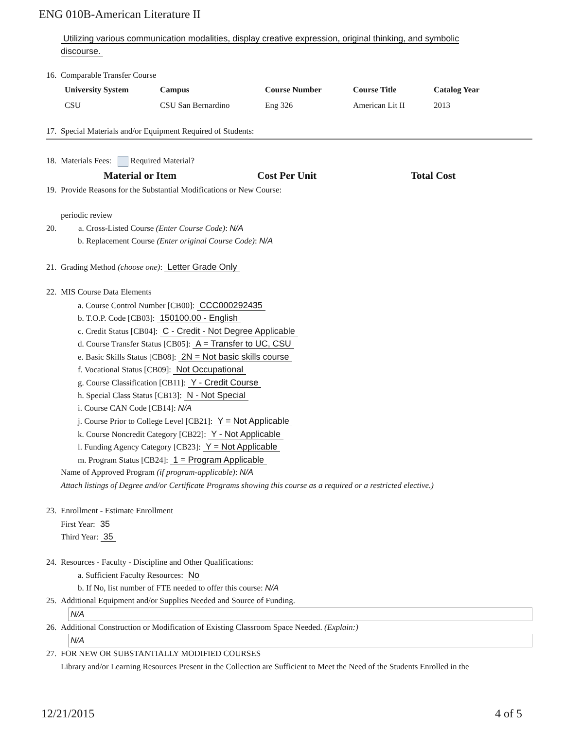ENG 010B-American Literature II
Utilizing various communication modalities, display creative expression, original thinking, and symbolic
discourse.
16. Comparable Transfer Course
| University System | Campus | Course Number | Course Title | Catalog Year |
| --- | --- | --- | --- | --- |
| CSU | CSU San Bernardino | Eng 326 | American Lit II | 2013 |
17. Special Materials and/or Equipment Required of Students:
18. Materials Fees: Required Material?
| Material or Item | Cost Per Unit | Total Cost |
| --- | --- | --- |
19. Provide Reasons for the Substantial Modifications or New Course:
periodic review
20. a. Cross-Listed Course (Enter Course Code): N/A
b. Replacement Course (Enter original Course Code): N/A
21. Grading Method (choose one): Letter Grade Only
22. MIS Course Data Elements
a. Course Control Number [CB00]: CCC000292435
b. T.O.P. Code [CB03]: 150100.00 - English
c. Credit Status [CB04]: C - Credit - Not Degree Applicable
d. Course Transfer Status [CB05]: A = Transfer to UC, CSU
e. Basic Skills Status [CB08]: 2N = Not basic skills course
f. Vocational Status [CB09]: Not Occupational
g. Course Classification [CB11]: Y - Credit Course
h. Special Class Status [CB13]: N - Not Special
i. Course CAN Code [CB14]: N/A
j. Course Prior to College Level [CB21]: Y = Not Applicable
k. Course Noncredit Category [CB22]: Y - Not Applicable
l. Funding Agency Category [CB23]: Y = Not Applicable
m. Program Status [CB24]: 1 = Program Applicable
Name of Approved Program (if program-applicable): N/A
Attach listings of Degree and/or Certificate Programs showing this course as a required or a restricted elective.)
23. Enrollment - Estimate Enrollment
First Year: 35
Third Year: 35
24. Resources - Faculty - Discipline and Other Qualifications:
a. Sufficient Faculty Resources: No
b. If No, list number of FTE needed to offer this course: N/A
25. Additional Equipment and/or Supplies Needed and Source of Funding.
N/A
26. Additional Construction or Modification of Existing Classroom Space Needed. (Explain:)
N/A
27. FOR NEW OR SUBSTANTIALLY MODIFIED COURSES
Library and/or Learning Resources Present in the Collection are Sufficient to Meet the Need of the Students Enrolled in the
12/21/2015 4 of 5